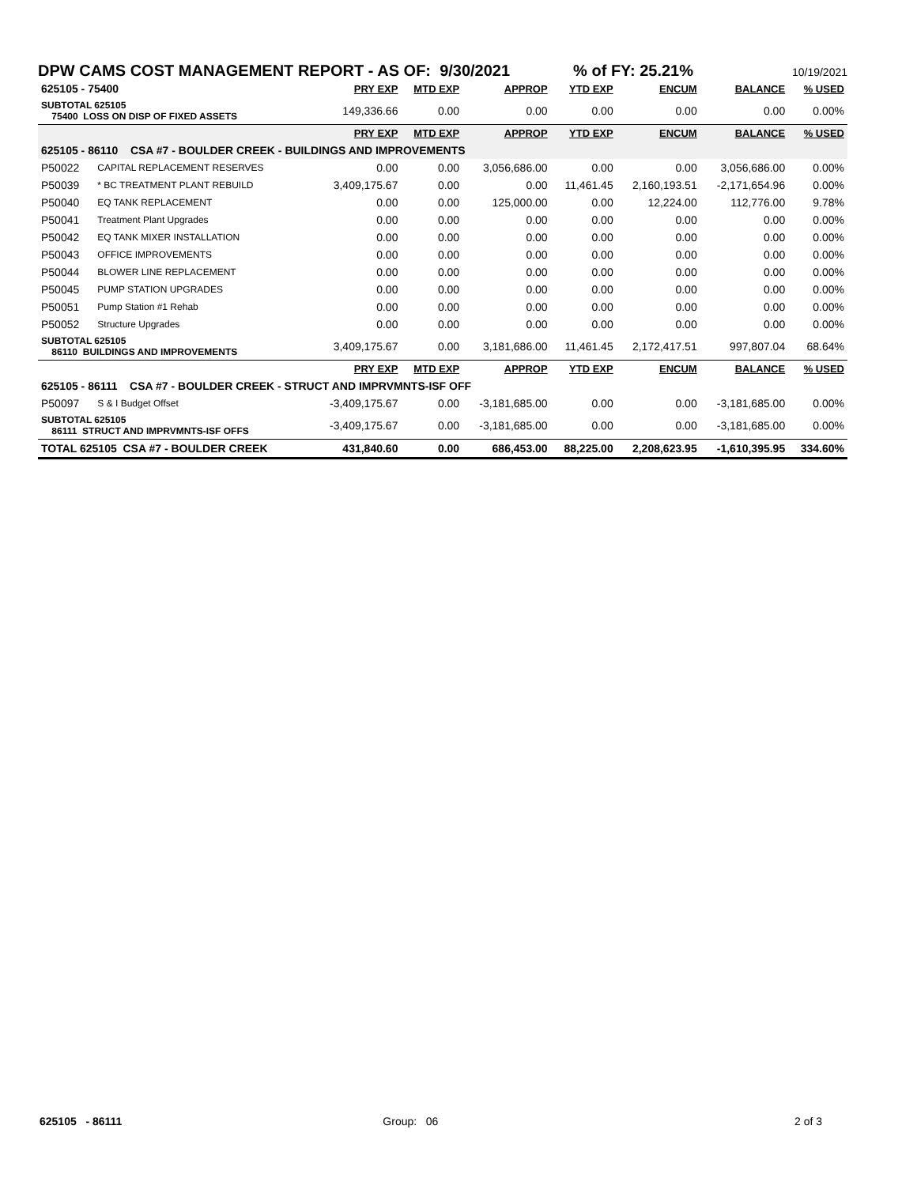DPW CAMS COST MANAGEMENT REPORT - AS OF: 9/30/2021% of FY: 25.21% 10/19/2021
| 625105 - 75400 | | PRY EXP | MTD EXP | APPROP | YTD EXP | ENCUM | BALANCE | % USED |
| SUBTOTAL 625105 75400 LOSS ON DISP OF FIXED ASSETS | | 149,336.66 | 0.00 | 0.00 | 0.00 | 0.00 | 0.00 | 0.00% |
| | | PRY EXP | MTD EXP | APPROP | YTD EXP | ENCUM | BALANCE | % USED |
| 625105 - 86110 CSA #7 - BOULDER CREEK - BUILDINGS AND IMPROVEMENTS | | | | | | | | |
| P50022 | CAPITAL REPLACEMENT RESERVES | 0.00 | 0.00 | 3,056,686.00 | 0.00 | 0.00 | 3,056,686.00 | 0.00% |
| P50039 | * BC TREATMENT PLANT REBUILD | 3,409,175.67 | 0.00 | 0.00 | 11,461.45 | 2,160,193.51 | -2,171,654.96 | 0.00% |
| P50040 | EQ TANK REPLACEMENT | 0.00 | 0.00 | 125,000.00 | 0.00 | 12,224.00 | 112,776.00 | 9.78% |
| P50041 | Treatment Plant Upgrades | 0.00 | 0.00 | 0.00 | 0.00 | 0.00 | 0.00 | 0.00% |
| P50042 | EQ TANK MIXER INSTALLATION | 0.00 | 0.00 | 0.00 | 0.00 | 0.00 | 0.00 | 0.00% |
| P50043 | OFFICE IMPROVEMENTS | 0.00 | 0.00 | 0.00 | 0.00 | 0.00 | 0.00 | 0.00% |
| P50044 | BLOWER LINE REPLACEMENT | 0.00 | 0.00 | 0.00 | 0.00 | 0.00 | 0.00 | 0.00% |
| P50045 | PUMP STATION UPGRADES | 0.00 | 0.00 | 0.00 | 0.00 | 0.00 | 0.00 | 0.00% |
| P50051 | Pump Station #1 Rehab | 0.00 | 0.00 | 0.00 | 0.00 | 0.00 | 0.00 | 0.00% |
| P50052 | Structure Upgrades | 0.00 | 0.00 | 0.00 | 0.00 | 0.00 | 0.00 | 0.00% |
| SUBTOTAL 625105 86110 BUILDINGS AND IMPROVEMENTS | | 3,409,175.67 | 0.00 | 3,181,686.00 | 11,461.45 | 2,172,417.51 | 997,807.04 | 68.64% |
| | | PRY EXP | MTD EXP | APPROP | YTD EXP | ENCUM | BALANCE | % USED |
| 625105 - 86111 CSA #7 - BOULDER CREEK - STRUCT AND IMPRVMNTS-ISF OFF | | | | | | | | |
| P50097 | S & I Budget Offset | -3,409,175.67 | 0.00 | -3,181,685.00 | 0.00 | 0.00 | -3,181,685.00 | 0.00% |
| SUBTOTAL 625105 86111 STRUCT AND IMPRVMNTS-ISF OFFS | | -3,409,175.67 | 0.00 | -3,181,685.00 | 0.00 | 0.00 | -3,181,685.00 | 0.00% |
| TOTAL 625105 CSA #7 - BOULDER CREEK | | 431,840.60 | 0.00 | 686,453.00 | 88,225.00 | 2,208,623.95 | -1,610,395.95 | 334.60% |
625105 - 86111 Group: 06 2 of 3